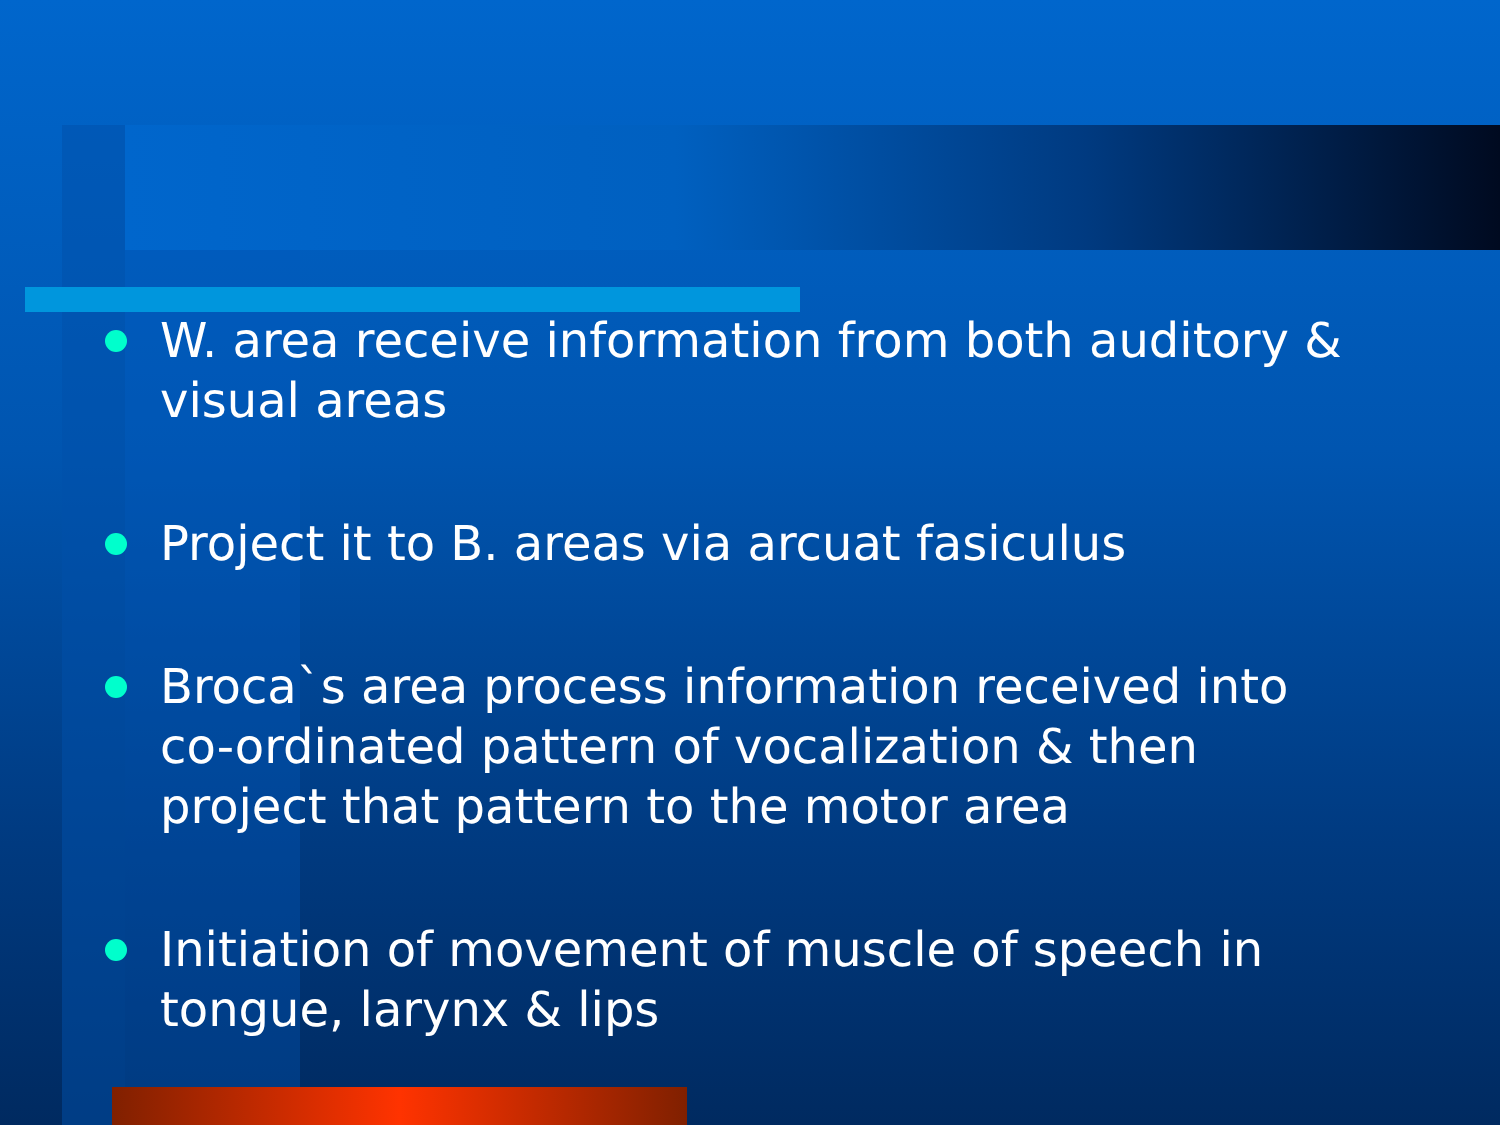W. area receive information from both auditory & visual areas
Project it to B. areas via arcuat fasiculus
Broca`s area process information received into co-ordinated pattern of vocalization & then project that pattern to the motor area
Initiation of movement of muscle of speech in tongue, larynx & lips